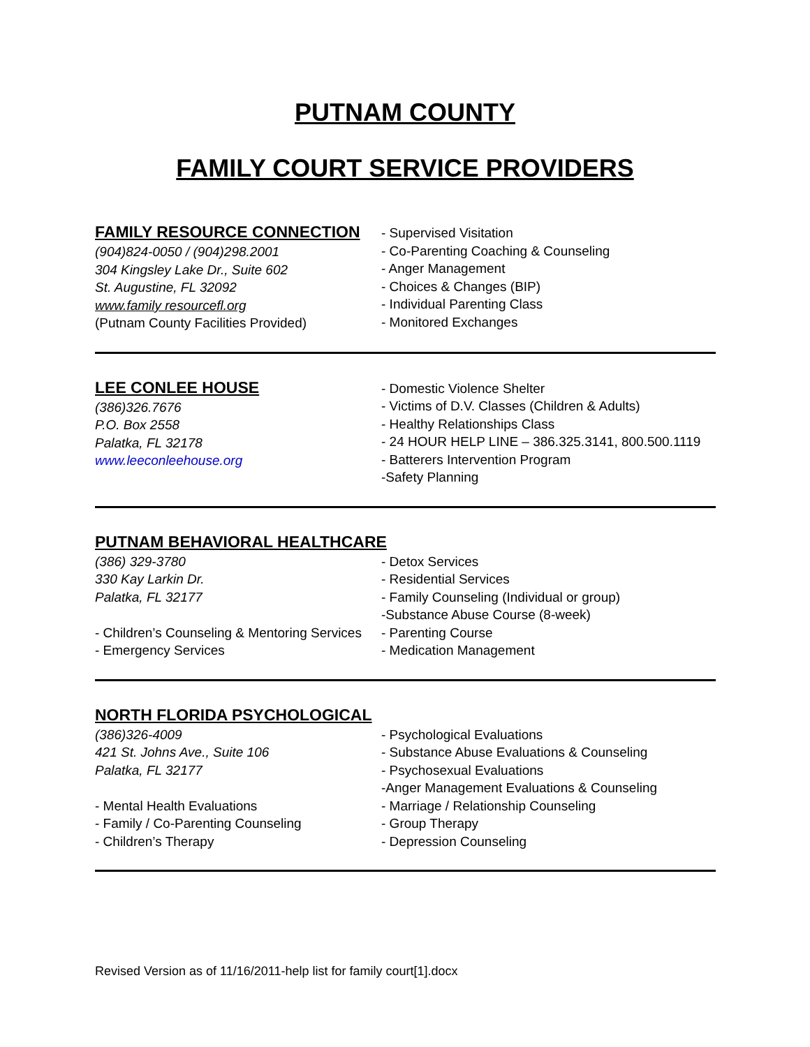PUTNAM COUNTY
FAMILY COURT SERVICE PROVIDERS
FAMILY RESOURCE CONNECTION
(904)824-0050 / (904)298.2001
304 Kingsley Lake Dr., Suite 602
St. Augustine, FL 32092
www.family resourcefl.org
(Putnam County Facilities Provided)
- Supervised Visitation
- Co-Parenting Coaching & Counseling
- Anger Management
- Choices & Changes (BIP)
- Individual Parenting Class
- Monitored Exchanges
LEE CONLEE HOUSE
(386)326.7676
P.O. Box 2558
Palatka, FL 32178
www.leeconleehouse.org
- Domestic Violence Shelter
- Victims of D.V. Classes (Children & Adults)
- Healthy Relationships Class
- 24 HOUR HELP LINE – 386.325.3141, 800.500.1119
- Batterers Intervention Program
-Safety Planning
PUTNAM BEHAVIORAL HEALTHCARE
(386) 329-3780
330 Kay Larkin Dr.
Palatka, FL 32177
- Children’s Counseling & Mentoring Services
- Emergency Services
- Detox Services
- Residential Services
- Family Counseling (Individual or group)
-Substance Abuse Course (8-week)
- Parenting Course
- Medication Management
NORTH FLORIDA PSYCHOLOGICAL
(386)326-4009
421 St. Johns Ave., Suite 106
Palatka, FL 32177
- Mental Health Evaluations
- Family / Co-Parenting Counseling
- Children’s Therapy
- Psychological Evaluations
- Substance Abuse Evaluations & Counseling
- Psychosexual Evaluations
-Anger Management Evaluations & Counseling
- Marriage / Relationship Counseling
- Group Therapy
- Depression Counseling
Revised Version as of 11/16/2011-help list for family court[1].docx